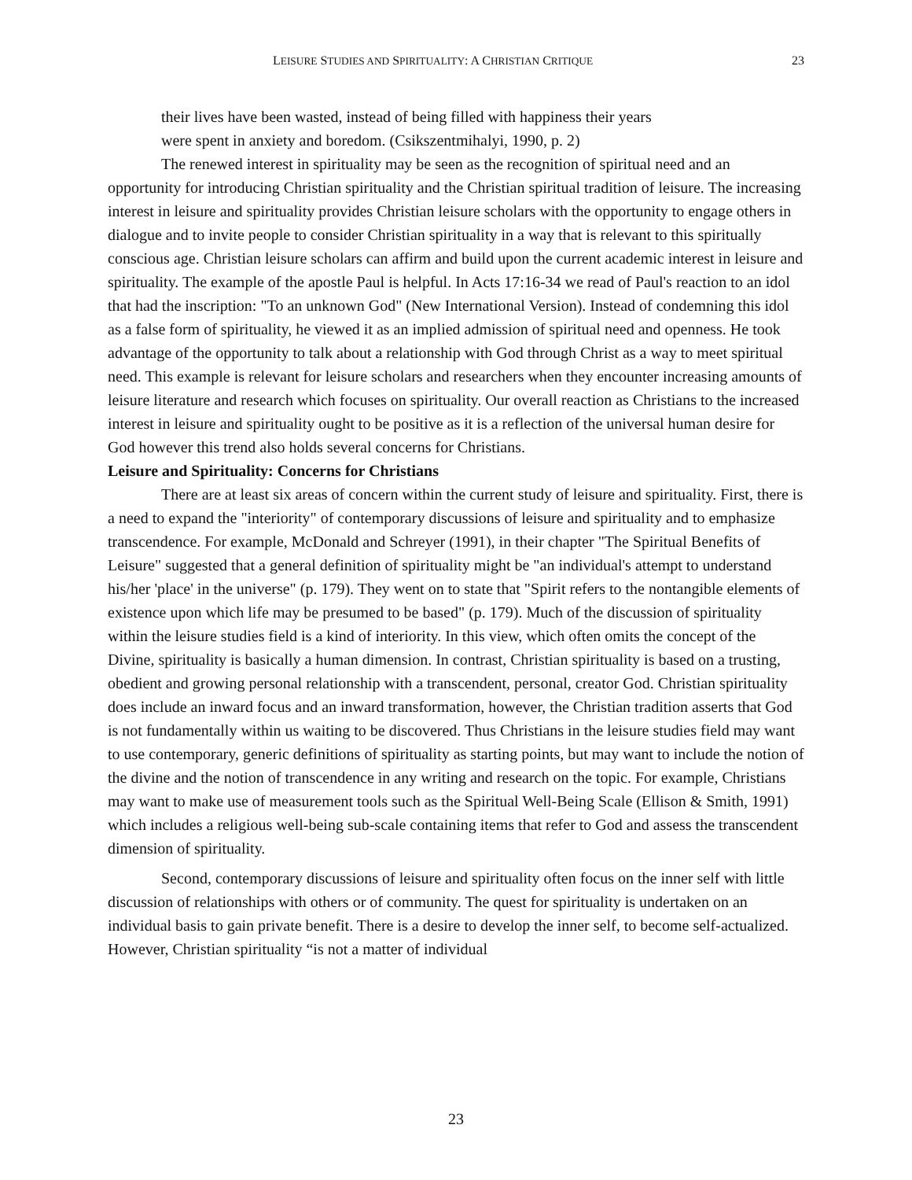LEISURE STUDIES AND SPIRITUALITY: A CHRISTIAN CRITIQUE 23
their lives have been wasted, instead of being filled with happiness their years
were spent in anxiety and boredom. (Csikszentmihalyi, 1990, p. 2)
The renewed interest in spirituality may be seen as the recognition of spiritual need and an opportunity for introducing Christian spirituality and the Christian spiritual tradition of leisure. The increasing interest in leisure and spirituality provides Christian leisure scholars with the opportunity to engage others in dialogue and to invite people to consider Christian spirituality in a way that is relevant to this spiritually conscious age. Christian leisure scholars can affirm and build upon the current academic interest in leisure and spirituality. The example of the apostle Paul is helpful. In Acts 17:16-34 we read of Paul's reaction to an idol that had the inscription: "To an unknown God" (New International Version). Instead of condemning this idol as a false form of spirituality, he viewed it as an implied admission of spiritual need and openness. He took advantage of the opportunity to talk about a relationship with God through Christ as a way to meet spiritual need. This example is relevant for leisure scholars and researchers when they encounter increasing amounts of leisure literature and research which focuses on spirituality. Our overall reaction as Christians to the increased interest in leisure and spirituality ought to be positive as it is a reflection of the universal human desire for God however this trend also holds several concerns for Christians.
Leisure and Spirituality: Concerns for Christians
There are at least six areas of concern within the current study of leisure and spirituality. First, there is a need to expand the "interiority" of contemporary discussions of leisure and spirituality and to emphasize transcendence. For example, McDonald and Schreyer (1991), in their chapter "The Spiritual Benefits of Leisure" suggested that a general definition of spirituality might be "an individual's attempt to understand his/her 'place' in the universe" (p. 179). They went on to state that "Spirit refers to the nontangible elements of existence upon which life may be presumed to be based" (p. 179). Much of the discussion of spirituality within the leisure studies field is a kind of interiority. In this view, which often omits the concept of the Divine, spirituality is basically a human dimension. In contrast, Christian spirituality is based on a trusting, obedient and growing personal relationship with a transcendent, personal, creator God. Christian spirituality does include an inward focus and an inward transformation, however, the Christian tradition asserts that God is not fundamentally within us waiting to be discovered. Thus Christians in the leisure studies field may want to use contemporary, generic definitions of spirituality as starting points, but may want to include the notion of the divine and the notion of transcendence in any writing and research on the topic. For example, Christians may want to make use of measurement tools such as the Spiritual Well-Being Scale (Ellison & Smith, 1991) which includes a religious well-being sub-scale containing items that refer to God and assess the transcendent dimension of spirituality.
Second, contemporary discussions of leisure and spirituality often focus on the inner self with little discussion of relationships with others or of community. The quest for spirituality is undertaken on an individual basis to gain private benefit. There is a desire to develop the inner self, to become self-actualized. However, Christian spirituality “is not a matter of individual
23